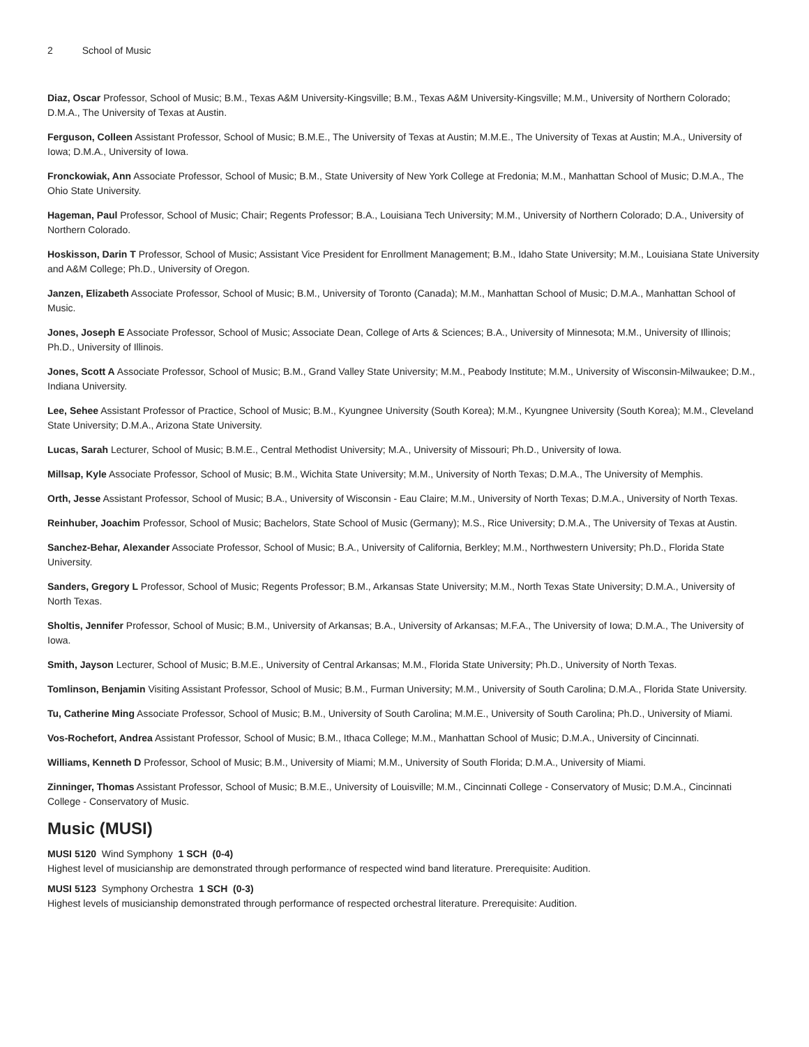2 School of Music
Diaz, Oscar Professor, School of Music; B.M., Texas A&M University-Kingsville; B.M., Texas A&M University-Kingsville; M.M., University of Northern Colorado; D.M.A., The University of Texas at Austin.
Ferguson, Colleen Assistant Professor, School of Music; B.M.E., The University of Texas at Austin; M.M.E., The University of Texas at Austin; M.A., University of Iowa; D.M.A., University of Iowa.
Fronckowiak, Ann Associate Professor, School of Music; B.M., State University of New York College at Fredonia; M.M., Manhattan School of Music; D.M.A., The Ohio State University.
Hageman, Paul Professor, School of Music; Chair; Regents Professor; B.A., Louisiana Tech University; M.M., University of Northern Colorado; D.A., University of Northern Colorado.
Hoskisson, Darin T Professor, School of Music; Assistant Vice President for Enrollment Management; B.M., Idaho State University; M.M., Louisiana State University and A&M College; Ph.D., University of Oregon.
Janzen, Elizabeth Associate Professor, School of Music; B.M., University of Toronto (Canada); M.M., Manhattan School of Music; D.M.A., Manhattan School of Music.
Jones, Joseph E Associate Professor, School of Music; Associate Dean, College of Arts & Sciences; B.A., University of Minnesota; M.M., University of Illinois; Ph.D., University of Illinois.
Jones, Scott A Associate Professor, School of Music; B.M., Grand Valley State University; M.M., Peabody Institute; M.M., University of Wisconsin-Milwaukee; D.M., Indiana University.
Lee, Sehee Assistant Professor of Practice, School of Music; B.M., Kyungnee University (South Korea); M.M., Kyungnee University (South Korea); M.M., Cleveland State University; D.M.A., Arizona State University.
Lucas, Sarah Lecturer, School of Music; B.M.E., Central Methodist University; M.A., University of Missouri; Ph.D., University of Iowa.
Millsap, Kyle Associate Professor, School of Music; B.M., Wichita State University; M.M., University of North Texas; D.M.A., The University of Memphis.
Orth, Jesse Assistant Professor, School of Music; B.A., University of Wisconsin - Eau Claire; M.M., University of North Texas; D.M.A., University of North Texas.
Reinhuber, Joachim Professor, School of Music; Bachelors, State School of Music (Germany); M.S., Rice University; D.M.A., The University of Texas at Austin.
Sanchez-Behar, Alexander Associate Professor, School of Music; B.A., University of California, Berkley; M.M., Northwestern University; Ph.D., Florida State University.
Sanders, Gregory L Professor, School of Music; Regents Professor; B.M., Arkansas State University; M.M., North Texas State University; D.M.A., University of North Texas.
Sholtis, Jennifer Professor, School of Music; B.M., University of Arkansas; B.A., University of Arkansas; M.F.A., The University of Iowa; D.M.A., The University of Iowa.
Smith, Jayson Lecturer, School of Music; B.M.E., University of Central Arkansas; M.M., Florida State University; Ph.D., University of North Texas.
Tomlinson, Benjamin Visiting Assistant Professor, School of Music; B.M., Furman University; M.M., University of South Carolina; D.M.A., Florida State University.
Tu, Catherine Ming Associate Professor, School of Music; B.M., University of South Carolina; M.M.E., University of South Carolina; Ph.D., University of Miami.
Vos-Rochefort, Andrea Assistant Professor, School of Music; B.M., Ithaca College; M.M., Manhattan School of Music; D.M.A., University of Cincinnati.
Williams, Kenneth D Professor, School of Music; B.M., University of Miami; M.M., University of South Florida; D.M.A., University of Miami.
Zinninger, Thomas Assistant Professor, School of Music; B.M.E., University of Louisville; M.M., Cincinnati College - Conservatory of Music; D.M.A., Cincinnati College - Conservatory of Music.
Music (MUSI)
MUSI 5120 Wind Symphony 1 SCH (0-4)
Highest level of musicianship are demonstrated through performance of respected wind band literature. Prerequisite: Audition.
MUSI 5123 Symphony Orchestra 1 SCH (0-3)
Highest levels of musicianship demonstrated through performance of respected orchestral literature. Prerequisite: Audition.